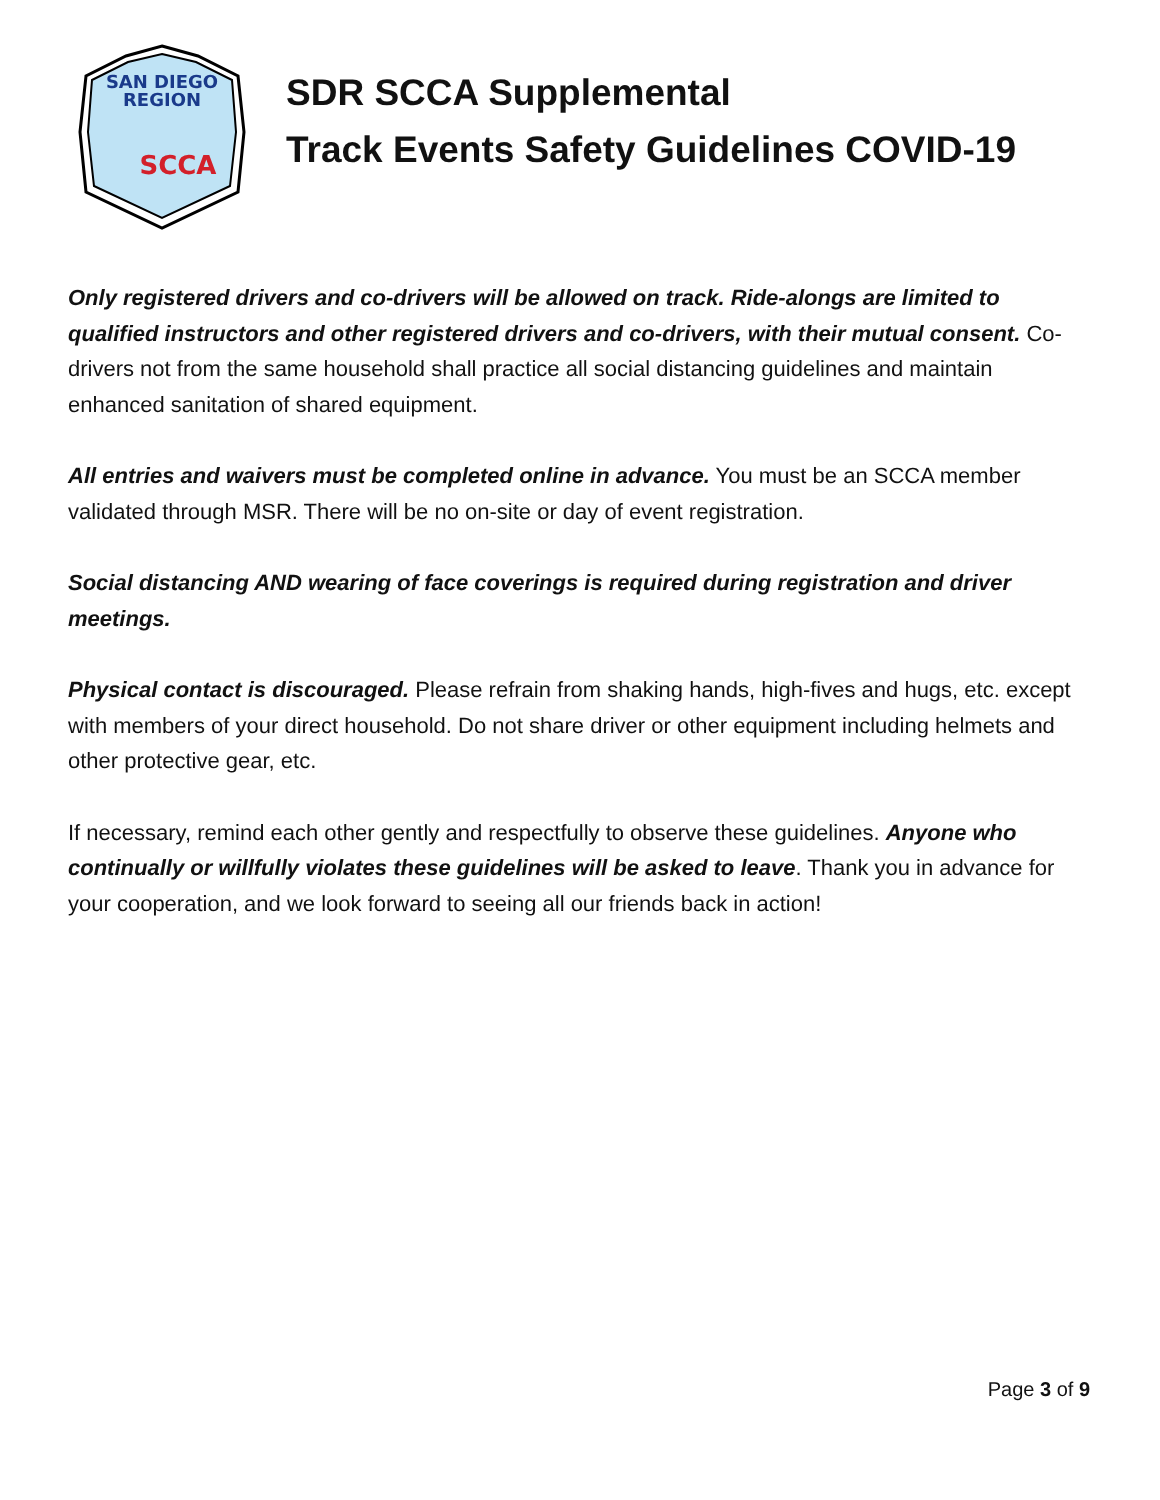SAN DIEGO
REGION
SCCA
SDR SCCA Supplemental
Track Events Safety Guidelines COVID-19
Only registered drivers and co-drivers will be allowed on track. Ride-alongs are limited to qualified instructors and other registered drivers and co-drivers, with their mutual consent. Co-drivers not from the same household shall practice all social distancing guidelines and maintain enhanced sanitation of shared equipment.
All entries and waivers must be completed online in advance. You must be an SCCA member validated through MSR. There will be no on-site or day of event registration.
Social distancing AND wearing of face coverings is required during registration and driver meetings.
Physical contact is discouraged. Please refrain from shaking hands, high-fives and hugs, etc. except with members of your direct household. Do not share driver or other equipment including helmets and other protective gear, etc.
If necessary, remind each other gently and respectfully to observe these guidelines. Anyone who continually or willfully violates these guidelines will be asked to leave. Thank you in advance for your cooperation, and we look forward to seeing all our friends back in action!
Page 3 of 9